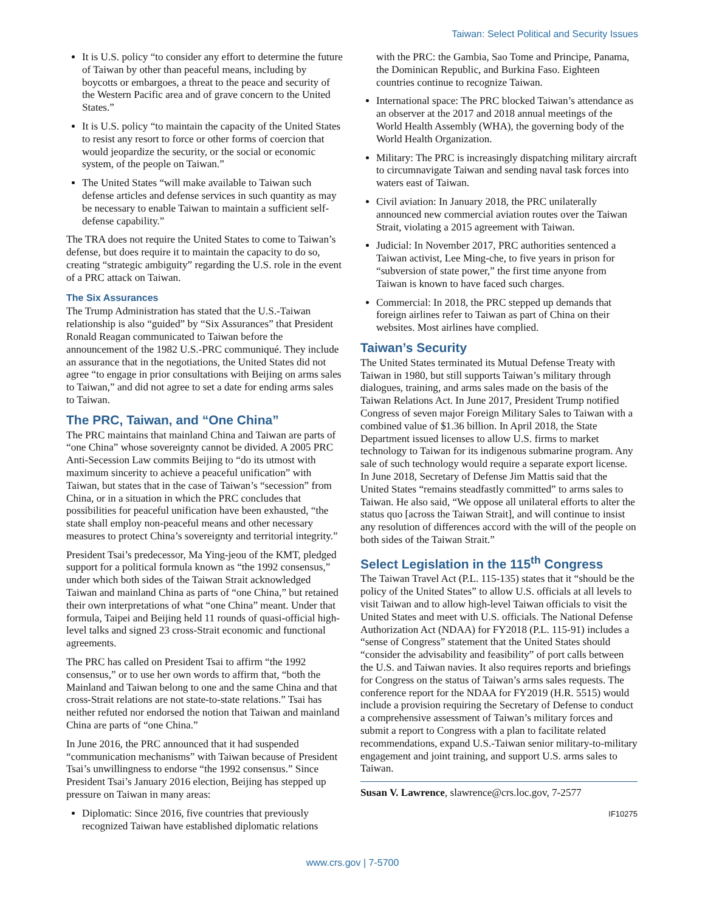Taiwan: Select Political and Security Issues
It is U.S. policy “to consider any effort to determine the future of Taiwan by other than peaceful means, including by boycotts or embargoes, a threat to the peace and security of the Western Pacific area and of grave concern to the United States.”
It is U.S. policy “to maintain the capacity of the United States to resist any resort to force or other forms of coercion that would jeopardize the security, or the social or economic system, of the people on Taiwan.”
The United States “will make available to Taiwan such defense articles and defense services in such quantity as may be necessary to enable Taiwan to maintain a sufficient self-defense capability.”
The TRA does not require the United States to come to Taiwan’s defense, but does require it to maintain the capacity to do so, creating “strategic ambiguity” regarding the U.S. role in the event of a PRC attack on Taiwan.
The Six Assurances
The Trump Administration has stated that the U.S.-Taiwan relationship is also “guided” by “Six Assurances” that President Ronald Reagan communicated to Taiwan before the announcement of the 1982 U.S.-PRC communiqué. They include an assurance that in the negotiations, the United States did not agree “to engage in prior consultations with Beijing on arms sales to Taiwan,” and did not agree to set a date for ending arms sales to Taiwan.
The PRC, Taiwan, and “One China”
The PRC maintains that mainland China and Taiwan are parts of “one China” whose sovereignty cannot be divided. A 2005 PRC Anti-Secession Law commits Beijing to “do its utmost with maximum sincerity to achieve a peaceful unification” with Taiwan, but states that in the case of Taiwan’s “secession” from China, or in a situation in which the PRC concludes that possibilities for peaceful unification have been exhausted, “the state shall employ non-peaceful means and other necessary measures to protect China’s sovereignty and territorial integrity.”
President Tsai’s predecessor, Ma Ying-jeou of the KMT, pledged support for a political formula known as “the 1992 consensus,” under which both sides of the Taiwan Strait acknowledged Taiwan and mainland China as parts of “one China,” but retained their own interpretations of what “one China” meant. Under that formula, Taipei and Beijing held 11 rounds of quasi-official high-level talks and signed 23 cross-Strait economic and functional agreements.
The PRC has called on President Tsai to affirm “the 1992 consensus,” or to use her own words to affirm that, “both the Mainland and Taiwan belong to one and the same China and that cross-Strait relations are not state-to-state relations.” Tsai has neither refuted nor endorsed the notion that Taiwan and mainland China are parts of “one China.”
In June 2016, the PRC announced that it had suspended “communication mechanisms” with Taiwan because of President Tsai’s unwillingness to endorse “the 1992 consensus.” Since President Tsai’s January 2016 election, Beijing has stepped up pressure on Taiwan in many areas:
Diplomatic: Since 2016, five countries that previously recognized Taiwan have established diplomatic relations
with the PRC: the Gambia, Sao Tome and Principe, Panama, the Dominican Republic, and Burkina Faso. Eighteen countries continue to recognize Taiwan.
International space: The PRC blocked Taiwan’s attendance as an observer at the 2017 and 2018 annual meetings of the World Health Assembly (WHA), the governing body of the World Health Organization.
Military: The PRC is increasingly dispatching military aircraft to circumnavigate Taiwan and sending naval task forces into waters east of Taiwan.
Civil aviation: In January 2018, the PRC unilaterally announced new commercial aviation routes over the Taiwan Strait, violating a 2015 agreement with Taiwan.
Judicial: In November 2017, PRC authorities sentenced a Taiwan activist, Lee Ming-che, to five years in prison for “subversion of state power,” the first time anyone from Taiwan is known to have faced such charges.
Commercial: In 2018, the PRC stepped up demands that foreign airlines refer to Taiwan as part of China on their websites. Most airlines have complied.
Taiwan’s Security
The United States terminated its Mutual Defense Treaty with Taiwan in 1980, but still supports Taiwan’s military through dialogues, training, and arms sales made on the basis of the Taiwan Relations Act. In June 2017, President Trump notified Congress of seven major Foreign Military Sales to Taiwan with a combined value of $1.36 billion. In April 2018, the State Department issued licenses to allow U.S. firms to market technology to Taiwan for its indigenous submarine program. Any sale of such technology would require a separate export license. In June 2018, Secretary of Defense Jim Mattis said that the United States “remains steadfastly committed” to arms sales to Taiwan. He also said, “We oppose all unilateral efforts to alter the status quo [across the Taiwan Strait], and will continue to insist any resolution of differences accord with the will of the people on both sides of the Taiwan Strait.”
Select Legislation in the 115<sup>th</sup> Congress
The Taiwan Travel Act (P.L. 115-135) states that it “should be the policy of the United States” to allow U.S. officials at all levels to visit Taiwan and to allow high-level Taiwan officials to visit the United States and meet with U.S. officials. The National Defense Authorization Act (NDAA) for FY2018 (P.L. 115-91) includes a “sense of Congress” statement that the United States should “consider the advisability and feasibility” of port calls between the U.S. and Taiwan navies. It also requires reports and briefings for Congress on the status of Taiwan’s arms sales requests. The conference report for the NDAA for FY2019 (H.R. 5515) would include a provision requiring the Secretary of Defense to conduct a comprehensive assessment of Taiwan’s military forces and submit a report to Congress with a plan to facilitate related recommendations, expand U.S.-Taiwan senior military-to-military engagement and joint training, and support U.S. arms sales to Taiwan.
Susan V. Lawrence, slawrence@crs.loc.gov, 7-2577
IF10275
www.crs.gov | 7-5700